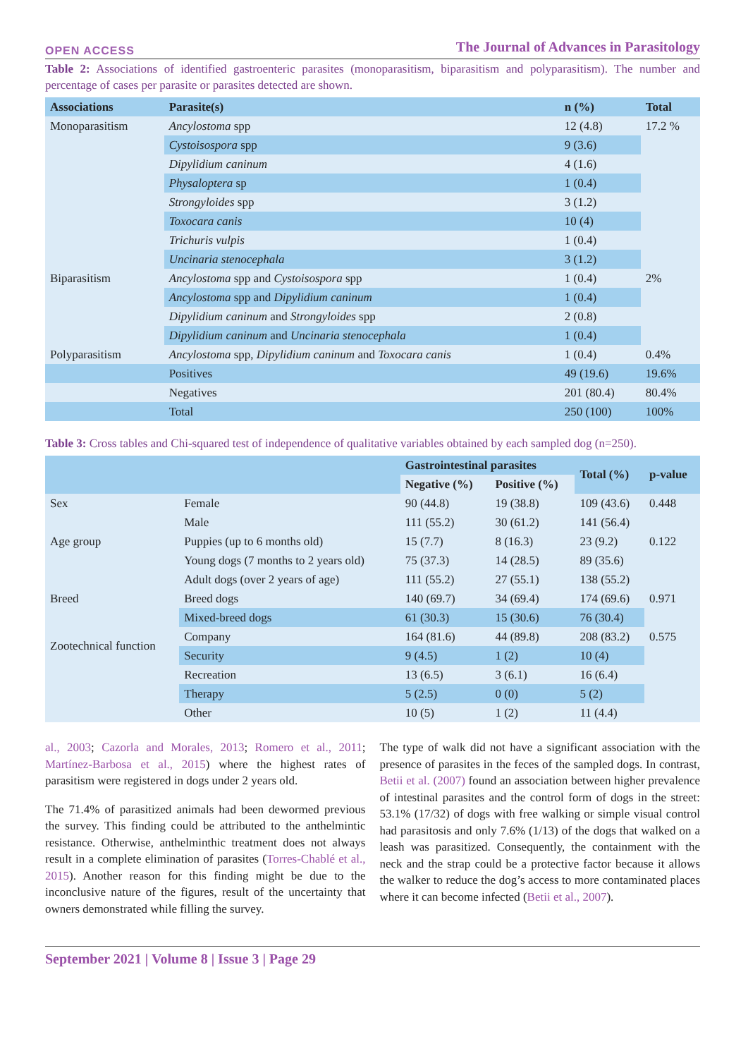OPEN ACCESS The Journal of Advances in Parasitology
Table 2: Associations of identified gastroenteric parasites (monoparasitism, biparasitism and polyparasitism). The number and percentage of cases per parasite or parasites detected are shown.
| Associations | Parasite(s) | n (%) | Total |
| --- | --- | --- | --- |
| Monoparasitism | Ancylostoma spp | 12 (4.8) | 17.2 % |
| | Cystoisospora spp | 9 (3.6) | |
| | Dipylidium caninum | 4 (1.6) | |
| | Physaloptera sp | 1 (0.4) | |
| | Strongyloides spp | 3 (1.2) | |
| | Toxocara canis | 10 (4) | |
| | Trichuris vulpis | 1 (0.4) | |
| | Uncinaria stenocephala | 3 (1.2) | |
| Biparasitism | Ancylostoma spp and Cystoisospora spp | 1 (0.4) | 2% |
| | Ancylostoma spp and Dipylidium caninum | 1 (0.4) | |
| | Dipylidium caninum and Strongyloides spp | 2 (0.8) | |
| | Dipylidium caninum and Uncinaria stenocephala | 1 (0.4) | |
| Polyparasitism | Ancylostoma spp, Dipylidium caninum and Toxocara canis | 1 (0.4) | 0.4% |
| | Positives | 49 (19.6) | 19.6% |
| | Negatives | 201 (80.4) | 80.4% |
| | Total | 250 (100) | 100% |
Table 3: Cross tables and Chi-squared test of independence of qualitative variables obtained by each sampled dog (n=250).
| | | Gastrointestinal parasites | | Total (%) | p-value |
| --- | --- | --- | --- | --- | --- |
| | | Negative (%) | Positive (%) | | |
| Sex | Female | 90 (44.8) | 19 (38.8) | 109 (43.6) | 0.448 |
| | Male | 111 (55.2) | 30 (61.2) | 141 (56.4) | |
| Age group | Puppies (up to 6 months old) | 15 (7.7) | 8 (16.3) | 23 (9.2) | 0.122 |
| | Young dogs (7 months to 2 years old) | 75 (37.3) | 14 (28.5) | 89 (35.6) | |
| | Adult dogs (over 2 years of age) | 111 (55.2) | 27 (55.1) | 138 (55.2) | |
| Breed | Breed dogs | 140 (69.7) | 34 (69.4) | 174 (69.6) | 0.971 |
| | Mixed-breed dogs | 61 (30.3) | 15 (30.6) | 76 (30.4) | |
| Zootechnical function | Company | 164 (81.6) | 44 (89.8) | 208 (83.2) | 0.575 |
| | Security | 9 (4.5) | 1 (2) | 10 (4) | |
| | Recreation | 13 (6.5) | 3 (6.1) | 16 (6.4) | |
| | Therapy | 5 (2.5) | 0 (0) | 5 (2) | |
| | Other | 10 (5) | 1 (2) | 11 (4.4) | |
al., 2003; Cazorla and Morales, 2013; Romero et al., 2011; Martínez-Barbosa et al., 2015) where the highest rates of parasitism were registered in dogs under 2 years old.
The 71.4% of parasitized animals had been dewormed previous the survey. This finding could be attributed to the anthelmintic resistance. Otherwise, anthelminthic treatment does not always result in a complete elimination of parasites (Torres-Chablé et al., 2015). Another reason for this finding might be due to the inconclusive nature of the figures, result of the uncertainty that owners demonstrated while filling the survey.
The type of walk did not have a significant association with the presence of parasites in the feces of the sampled dogs. In contrast, Betii et al. (2007) found an association between higher prevalence of intestinal parasites and the control form of dogs in the street: 53.1% (17/32) of dogs with free walking or simple visual control had parasitosis and only 7.6% (1/13) of the dogs that walked on a leash was parasitized. Consequently, the containment with the neck and the strap could be a protective factor because it allows the walker to reduce the dog’s access to more contaminated places where it can become infected (Betii et al., 2007).
September 2021 | Volume 8 | Issue 3 | Page 29